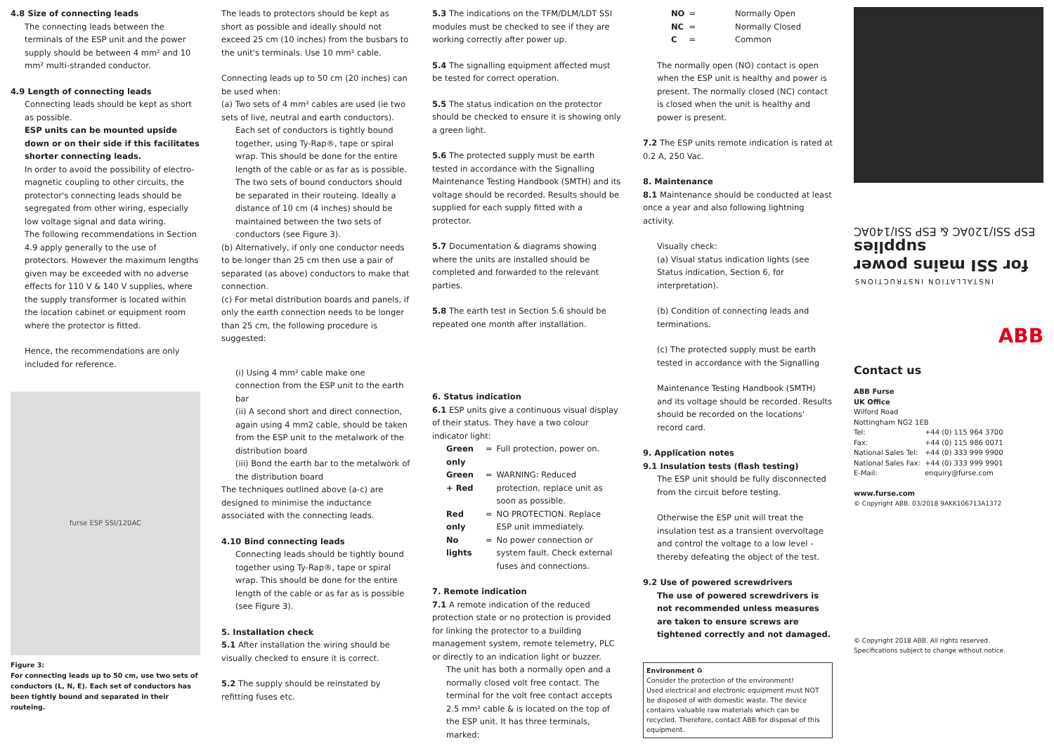4.8 Size of connecting leads
The connecting leads between the terminals of the ESP unit and the power supply should be between 4 mm² and 10 mm² multi-stranded conductor.
4.9 Length of connecting leads
Connecting leads should be kept as short as possible.
ESP units can be mounted upside down or on their side if this facilitates shorter connecting leads.
In order to avoid the possibility of electro-magnetic coupling to other circuits, the protector's connecting leads should be segregated from other wiring, especially low voltage signal and data wiring.
The following recommendations in Section 4.9 apply generally to the use of protectors. However the maximum lengths given may be exceeded with no adverse effects for 110 V & 140 V supplies, where the supply transformer is located within the location cabinet or equipment room where the protector is fitted.
Hence, the recommendations are only included for reference.
furse ESP SSI/120AC
Figure 3:
For connecting leads up to 50 cm, use two sets of conductors (L, N, E). Each set of conductors has been tightly bound and separated in their routeing.
The leads to protectors should be kept as short as possible and ideally should not exceed 25 cm (10 inches) from the busbars to the unit's terminals. Use 10 mm² cable.
Connecting leads up to 50 cm (20 inches) can be used when:
(a) Two sets of 4 mm² cables are used (ie two sets of live, neutral and earth conductors).
Each set of conductors is tightly bound together, using Ty-Rap®, tape or spiral wrap. This should be done for the entire length of the cable or as far as is possible. The two sets of bound conductors should be separated in their routeing. Ideally a distance of 10 cm (4 inches) should be maintained between the two sets of conductors (see Figure 3).
(b) Alternatively, if only one conductor needs to be longer than 25 cm then use a pair of separated (as above) conductors to make that connection.
(c) For metal distribution boards and panels, if only the earth connection needs to be longer than 25 cm, the following procedure is suggested:
(i) Using 4 mm² cable make one connection from the ESP unit to the earth bar
(ii) A second short and direct connection, again using 4 mm2 cable, should be taken from the ESP unit to the metalwork of the distribution board
(iii) Bond the earth bar to the metalwork of the distribution board
The techniques outlined above (a-c) are designed to minimise the inductance associated with the connecting leads.
4.10 Bind connecting leads
Connecting leads should be tightly bound together using Ty-Rap®, tape or spiral wrap. This should be done for the entire length of the cable or as far as is possible (see Figure 3).
5. Installation check
5.1 After installation the wiring should be visually checked to ensure it is correct.
5.2 The supply should be reinstated by refitting fuses etc.
5.3 The indications on the TFM/DLM/LDT SSI modules must be checked to see if they are working correctly after power up.
5.4 The signalling equipment affected must be tested for correct operation.
5.5 The status indication on the protector should be checked to ensure it is showing only a green light.
5.6 The protected supply must be earth tested in accordance with the Signalling Maintenance Testing Handbook (SMTH) and its voltage should be recorded. Results should be supplied for each supply fitted with a protector.
5.7 Documentation & diagrams showing where the units are installed should be completed and forwarded to the relevant parties.
5.8 The earth test in Section 5.6 should be repeated one month after installation.
6. Status indication
6.1 ESP units give a continuous visual display of their status. They have a two colour indicator light:
| Green only | = | Full protection, power on. |
| Green + Red | = | WARNING: Reduced protection, replace unit as soon as possible. |
| Red only | = | NO PROTECTION. Replace ESP unit immediately. |
| No lights | = | No power connection or system fault. Check external fuses and connections. |
7. Remote indication
7.1 A remote indication of the reduced protection state or no protection is provided for linking the protector to a building management system, remote telemetry, PLC or directly to an indication light or buzzer.
The unit has both a normally open and a normally closed volt free contact. The terminal for the volt free contact accepts 2.5 mm² cable & is located on the top of the ESP unit. It has three terminals, marked:
| NO | = | Normally Open |
| NC | = | Normally Closed |
| C | = | Common |
The normally open (NO) contact is open when the ESP unit is healthy and power is present. The normally closed (NC) contact is closed when the unit is healthy and power is present.
7.2 The ESP units remote indication is rated at 0.2 A, 250 Vac.
8. Maintenance
8.1 Maintenance should be conducted at least once a year and also following lightning activity.
Visually check:
(a) Visual status indication lights (see Status indication, Section 6, for interpretation).
(b) Condition of connecting leads and terminations.
(c) The protected supply must be earth tested in accordance with the Signalling
Maintenance Testing Handbook (SMTH) and its voltage should be recorded. Results should be recorded on the locations' record card.
9. Application notes
9.1 Insulation tests (flash testing)
The ESP unit should be fully disconnected from the circuit before testing.
Otherwise the ESP unit will treat the insulation test as a transient overvoltage and control the voltage to a low level - thereby defeating the object of the test.
9.2 Use of powered screwdrivers
The use of powered screwdrivers is not recommended unless measures are taken to ensure screws are tightened correctly and not damaged.
Environment ♻
Consider the protection of the environment!
Used electrical and electronic equipment must NOT be disposed of with domestic waste. The device contains valuable raw materials which can be recycled. Therefore, contact ABB for disposal of this equipment.
INSTALLATION INSTRUCTIONS
for SSI mains power supplies
ESP SSI/120AC & ESP SSI/140AC
ABB
Contact us
ABB Furse
UK Office
Wilford Road
Nottingham NG2 1EB
| Tel: | +44 (0) 115 964 3700 |
| Fax: | +44 (0) 115 986 0071 |
| National Sales Tel: | +44 (0) 333 999 9900 |
| National Sales Fax: | +44 (0) 333 999 9901 |
| E-Mail: | enquiry@furse.com |
www.furse.com
© Copyright ABB. 03/2018 9AKK106713A1372
© Copyright 2018 ABB. All rights reserved.
Specifications subject to change without notice.